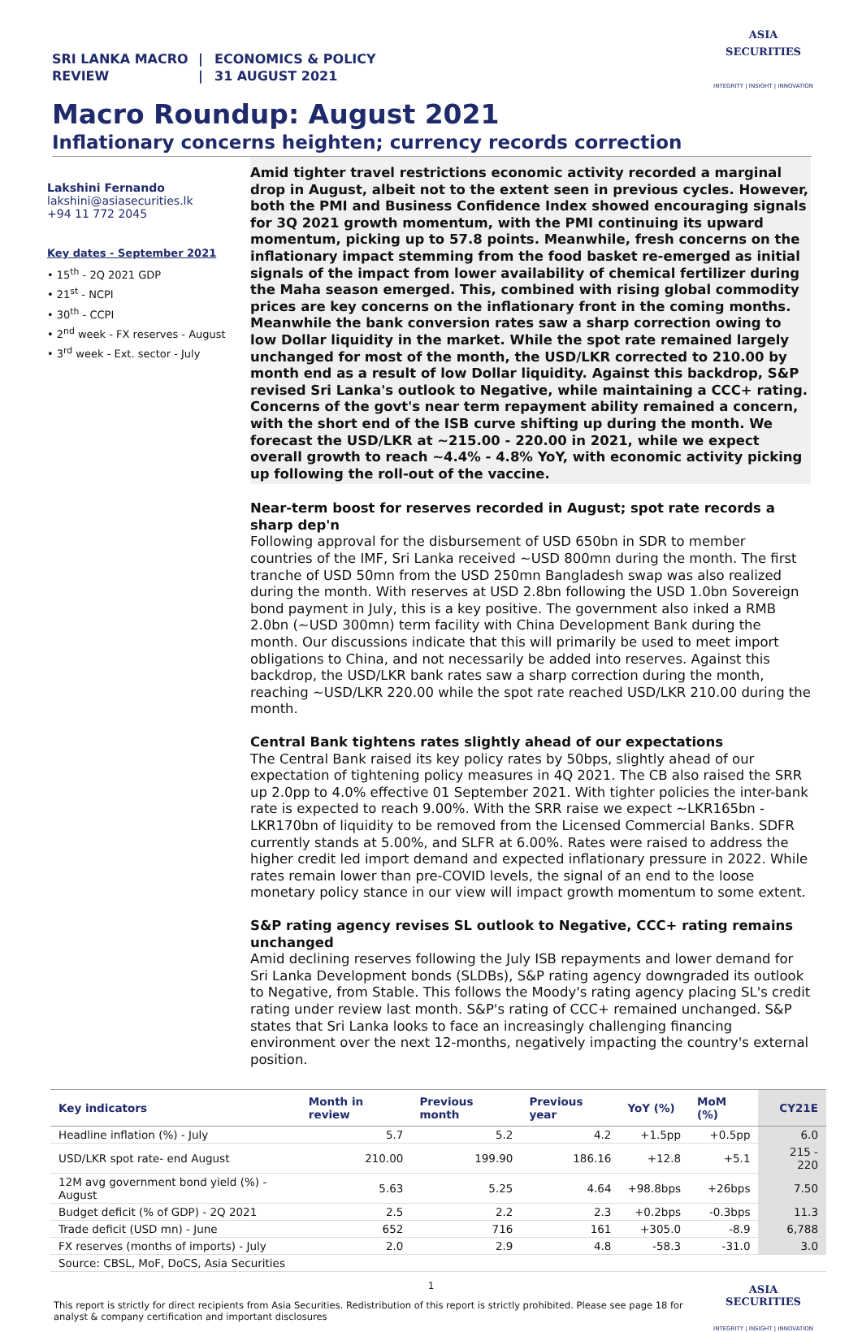SRI LANKA MACRO REVIEW
|
|
ECONOMICS & POLICY
31 AUGUST 2021
ASIA
SECURITIES
INTEGRITY | INSIGHT | INNOVATION
Macro Roundup: August 2021
Inflationary concerns heighten; currency records correction
Lakshini Fernando
lakshini@asiasecurities.lk
+94 11 772 2045
Key dates - September 2021
• 15<sup>th</sup> - 2Q 2021 GDP
• 21<sup>st</sup> - NCPI
• 30<sup>th</sup> - CCPI
• 2<sup>nd</sup> week - FX reserves - August
• 3<sup>rd</sup> week - Ext. sector - July
Amid tighter travel restrictions economic activity recorded a marginal drop in August, albeit not to the extent seen in previous cycles. However, both the PMI and Business Confidence Index showed encouraging signals for 3Q 2021 growth momentum, with the PMI continuing its upward momentum, picking up to 57.8 points. Meanwhile, fresh concerns on the inflationary impact stemming from the food basket re-emerged as initial signals of the impact from lower availability of chemical fertilizer during the Maha season emerged. This, combined with rising global commodity prices are key concerns on the inflationary front in the coming months. Meanwhile the bank conversion rates saw a sharp correction owing to low Dollar liquidity in the market. While the spot rate remained largely unchanged for most of the month, the USD/LKR corrected to 210.00 by month end as a result of low Dollar liquidity. Against this backdrop, S&P revised Sri Lanka's outlook to Negative, while maintaining a CCC+ rating. Concerns of the govt's near term repayment ability remained a concern, with the short end of the ISB curve shifting up during the month. We forecast the USD/LKR at ~215.00 - 220.00 in 2021, while we expect overall growth to reach ~4.4% - 4.8% YoY, with economic activity picking up following the roll-out of the vaccine.
Near-term boost for reserves recorded in August; spot rate records a sharp dep'n
Following approval for the disbursement of USD 650bn in SDR to member countries of the IMF, Sri Lanka received ~USD 800mn during the month. The first tranche of USD 50mn from the USD 250mn Bangladesh swap was also realized during the month. With reserves at USD 2.8bn following the USD 1.0bn Sovereign bond payment in July, this is a key positive. The government also inked a RMB 2.0bn (~USD 300mn) term facility with China Development Bank during the month. Our discussions indicate that this will primarily be used to meet import obligations to China, and not necessarily be added into reserves. Against this backdrop, the USD/LKR bank rates saw a sharp correction during the month, reaching ~USD/LKR 220.00 while the spot rate reached USD/LKR 210.00 during the month.
Central Bank tightens rates slightly ahead of our expectations
The Central Bank raised its key policy rates by 50bps, slightly ahead of our expectation of tightening policy measures in 4Q 2021. The CB also raised the SRR up 2.0pp to 4.0% effective 01 September 2021. With tighter policies the inter-bank rate is expected to reach 9.00%. With the SRR raise we expect ~LKR165bn - LKR170bn of liquidity to be removed from the Licensed Commercial Banks. SDFR currently stands at 5.00%, and SLFR at 6.00%. Rates were raised to address the higher credit led import demand and expected inflationary pressure in 2022. While rates remain lower than pre-COVID levels, the signal of an end to the loose monetary policy stance in our view will impact growth momentum to some extent.
S&P rating agency revises SL outlook to Negative, CCC+ rating remains unchanged
Amid declining reserves following the July ISB repayments and lower demand for Sri Lanka Development bonds (SLDBs), S&P rating agency downgraded its outlook to Negative, from Stable. This follows the Moody's rating agency placing SL's credit rating under review last month. S&P's rating of CCC+ remained unchanged. S&P states that Sri Lanka looks to face an increasingly challenging financing environment over the next 12-months, negatively impacting the country's external position.
| Key indicators | Month in review | Previous month | Previous year | YoY (%) | MoM (%) | CY21E |
| --- | --- | --- | --- | --- | --- | --- |
| Headline inflation (%) - July | 5.7 | 5.2 | 4.2 | +1.5pp | +0.5pp | 6.0 |
| USD/LKR spot rate- end August | 210.00 | 199.90 | 186.16 | +12.8 | +5.1 | 215 - 220 |
| 12M avg government bond yield (%) - August | 5.63 | 5.25 | 4.64 | +98.8bps | +26bps | 7.50 |
| Budget deficit (% of GDP) - 2Q 2021 | 2.5 | 2.2 | 2.3 | +0.2bps | -0.3bps | 11.3 |
| Trade deficit (USD mn) - June | 652 | 716 | 161 | +305.0 | -8.9 | 6,788 |
| FX reserves (months of imports) - July | 2.0 | 2.9 | 4.8 | -58.3 | -31.0 | 3.0 |
| Source: CBSL, MoF, DoCS, Asia Securities | | | | | | |
1
This report is strictly for direct recipients from Asia Securities. Redistribution of this report is strictly prohibited. Please see page 18 for analyst & company certification and important disclosures
ASIA
SECURITIES
INTEGRITY | INSIGHT | INNOVATION